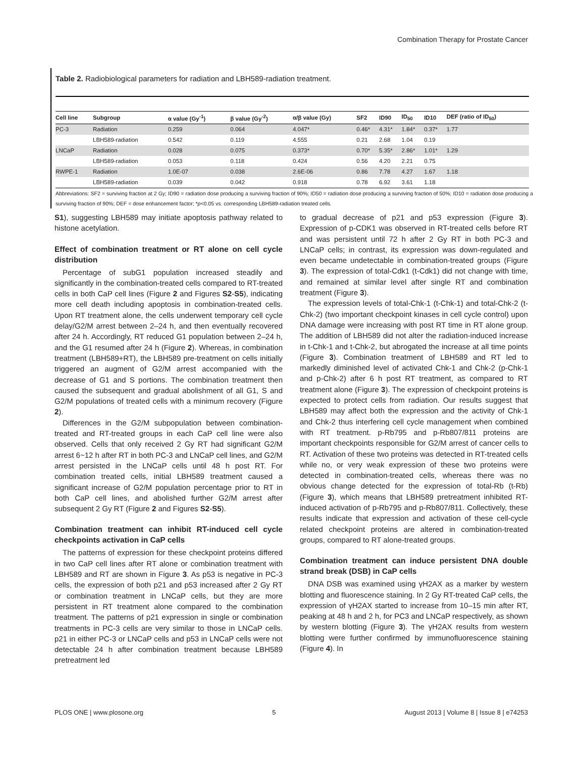Combination Therapy for Prostate Cancer
Table 2. Radiobiological parameters for radiation and LBH589-radiation treatment.
| Cell line | Subgroup | α value (Gy<sup>-1</sup>) | β value (Gy<sup>-2</sup>) | α/β value (Gy) | SF2 | ID90 | ID<sub>50</sub> | ID10 | DEF (ratio of ID<sub>50</sub>) |
| --- | --- | --- | --- | --- | --- | --- | --- | --- | --- |
| PC-3 | Radiation | 0.259 | 0.064 | 4.047* | 0.46* | 4.31* | 1.84* | 0.37* | 1.77 |
| | LBH589-radiation | 0.542 | 0.119 | 4.555 | 0.21 | 2.68 | 1.04 | 0.19 | |
| LNCaP | Radiation | 0.028 | 0.075 | 0.373* | 0.70* | 5.35* | 2.86* | 1.01* | 1.29 |
| | LBH589-radiation | 0.053 | 0.118 | 0.424 | 0.56 | 4.20 | 2.21 | 0.75 | |
| RWPE-1 | Radiation | 1.0E-07 | 0.038 | 2.6E-06 | 0.86 | 7.78 | 4.27 | 1.67 | 1.18 |
| | LBH589-radiation | 0.039 | 0.042 | 0.918 | 0.78 | 6.92 | 3.61 | 1.18 | |
Abbreviations: SF2 = surviving fraction at 2 Gy; ID90 = radiation dose producing a surviving fraction of 90%; ID50 = radiation dose producing a surviving fraction of 50%; ID10 = radiation dose producing a surviving fraction of 90%; DEF = dose enhancement factor; *p<0.05 vs. corresponding LBH589-radiation treated cells.
S1), suggesting LBH589 may initiate apoptosis pathway related to histone acetylation.
Effect of combination treatment or RT alone on cell cycle distribution
Percentage of subG1 population increased steadily and significantly in the combination-treated cells compared to RT-treated cells in both CaP cell lines (Figure 2 and Figures S2-S5), indicating more cell death including apoptosis in combination-treated cells. Upon RT treatment alone, the cells underwent temporary cell cycle delay/G2/M arrest between 2–24 h, and then eventually recovered after 24 h. Accordingly, RT reduced G1 population between 2–24 h, and the G1 resumed after 24 h (Figure 2). Whereas, in combination treatment (LBH589+RT), the LBH589 pre-treatment on cells initially triggered an augment of G2/M arrest accompanied with the decrease of G1 and S portions. The combination treatment then caused the subsequent and gradual abolishment of all G1, S and G2/M populations of treated cells with a minimum recovery (Figure 2).
Differences in the G2/M subpopulation between combination-treated and RT-treated groups in each CaP cell line were also observed. Cells that only received 2 Gy RT had significant G2/M arrest 6~12 h after RT in both PC-3 and LNCaP cell lines, and G2/M arrest persisted in the LNCaP cells until 48 h post RT. For combination treated cells, initial LBH589 treatment caused a significant increase of G2/M population percentage prior to RT in both CaP cell lines, and abolished further G2/M arrest after subsequent 2 Gy RT (Figure 2 and Figures S2-S5).
Combination treatment can inhibit RT-induced cell cycle checkpoints activation in CaP cells
The patterns of expression for these checkpoint proteins differed in two CaP cell lines after RT alone or combination treatment with LBH589 and RT are shown in Figure 3. As p53 is negative in PC-3 cells, the expression of both p21 and p53 increased after 2 Gy RT or combination treatment in LNCaP cells, but they are more persistent in RT treatment alone compared to the combination treatment. The patterns of p21 expression in single or combination treatments in PC-3 cells are very similar to those in LNCaP cells. p21 in either PC-3 or LNCaP cells and p53 in LNCaP cells were not detectable 24 h after combination treatment because LBH589 pretreatment led
to gradual decrease of p21 and p53 expression (Figure 3). Expression of p-CDK1 was observed in RT-treated cells before RT and was persistent until 72 h after 2 Gy RT in both PC-3 and LNCaP cells; in contrast, its expression was down-regulated and even became undetectable in combination-treated groups (Figure 3). The expression of total-Cdk1 (t-Cdk1) did not change with time, and remained at similar level after single RT and combination treatment (Figure 3).
The expression levels of total-Chk-1 (t-Chk-1) and total-Chk-2 (t-Chk-2) (two important checkpoint kinases in cell cycle control) upon DNA damage were increasing with post RT time in RT alone group. The addition of LBH589 did not alter the radiation-induced increase in t-Chk-1 and t-Chk-2, but abrogated the increase at all time points (Figure 3). Combination treatment of LBH589 and RT led to markedly diminished level of activated Chk-1 and Chk-2 (p-Chk-1 and p-Chk-2) after 6 h post RT treatment, as compared to RT treatment alone (Figure 3). The expression of checkpoint proteins is expected to protect cells from radiation. Our results suggest that LBH589 may affect both the expression and the activity of Chk-1 and Chk-2 thus interfering cell cycle management when combined with RT treatment. p-Rb795 and p-Rb807/811 proteins are important checkpoints responsible for G2/M arrest of cancer cells to RT. Activation of these two proteins was detected in RT-treated cells while no, or very weak expression of these two proteins were detected in combination-treated cells, whereas there was no obvious change detected for the expression of total-Rb (t-Rb) (Figure 3), which means that LBH589 pretreatment inhibited RT-induced activation of p-Rb795 and p-Rb807/811. Collectively, these results indicate that expression and activation of these cell-cycle related checkpoint proteins are altered in combination-treated groups, compared to RT alone-treated groups.
Combination treatment can induce persistent DNA double strand break (DSB) in CaP cells
DNA DSB was examined using γH2AX as a marker by western blotting and fluorescence staining. In 2 Gy RT-treated CaP cells, the expression of γH2AX started to increase from 10–15 min after RT, peaking at 48 h and 2 h, for PC3 and LNCaP respectively, as shown by western blotting (Figure 3). The γH2AX results from western blotting were further confirmed by immunofluorescence staining (Figure 4). In
PLOS ONE | www.plosone.org 5 August 2013 | Volume 8 | Issue 8 | e74253